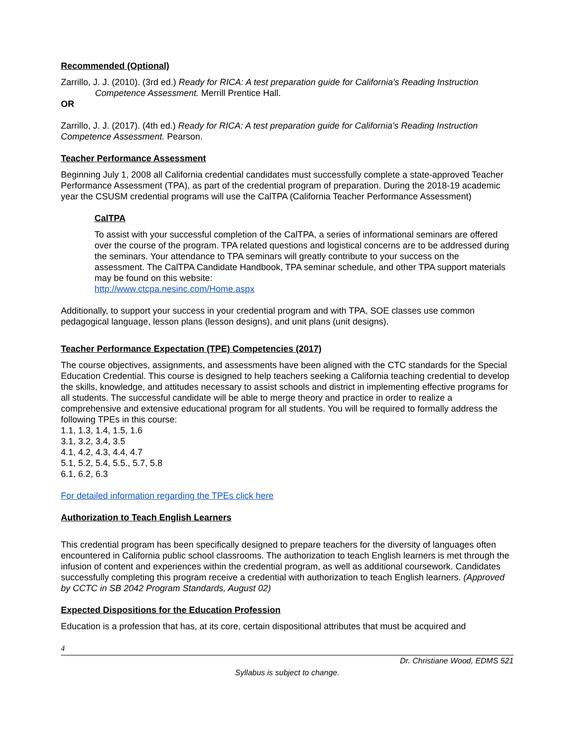Recommended (Optional)
Zarrillo, J. J. (2010). (3rd ed.) Ready for RICA: A test preparation guide for California's Reading Instruction Competence Assessment. Merrill Prentice Hall.
OR
Zarrillo, J. J. (2017). (4th ed.) Ready for RICA: A test preparation guide for California's Reading Instruction Competence Assessment. Pearson.
Teacher Performance Assessment
Beginning July 1, 2008 all California credential candidates must successfully complete a state-approved Teacher Performance Assessment (TPA), as part of the credential program of preparation. During the 2018-19 academic year the CSUSM credential programs will use the CalTPA (California Teacher Performance Assessment)
CalTPA
To assist with your successful completion of the CalTPA, a series of informational seminars are offered over the course of the program. TPA related questions and logistical concerns are to be addressed during the seminars. Your attendance to TPA seminars will greatly contribute to your success on the assessment. The CalTPA Candidate Handbook, TPA seminar schedule, and other TPA support materials may be found on this website:
http://www.ctcpa.nesinc.com/Home.aspx
Additionally, to support your success in your credential program and with TPA, SOE classes use common pedagogical language, lesson plans (lesson designs), and unit plans (unit designs).
Teacher Performance Expectation (TPE) Competencies (2017)
The course objectives, assignments, and assessments have been aligned with the CTC standards for the Special Education Credential. This course is designed to help teachers seeking a California teaching credential to develop the skills, knowledge, and attitudes necessary to assist schools and district in implementing effective programs for all students. The successful candidate will be able to merge theory and practice in order to realize a comprehensive and extensive educational program for all students. You will be required to formally address the following TPEs in this course:
1.1, 1.3, 1.4, 1.5, 1.6
3.1, 3.2, 3.4, 3.5
4.1, 4.2, 4.3, 4.4, 4.7
5.1, 5.2, 5.4, 5.5., 5.7, 5.8
6.1, 6.2, 6.3
For detailed information regarding the TPEs click here
Authorization to Teach English Learners
This credential program has been specifically designed to prepare teachers for the diversity of languages often encountered in California public school classrooms. The authorization to teach English learners is met through the infusion of content and experiences within the credential program, as well as additional coursework. Candidates successfully completing this program receive a credential with authorization to teach English learners. (Approved by CCTC in SB 2042 Program Standards, August 02)
Expected Dispositions for the Education Profession
Education is a profession that has, at its core, certain dispositional attributes that must be acquired and
4
Dr. Christiane Wood, EDMS 521
Syllabus is subject to change.